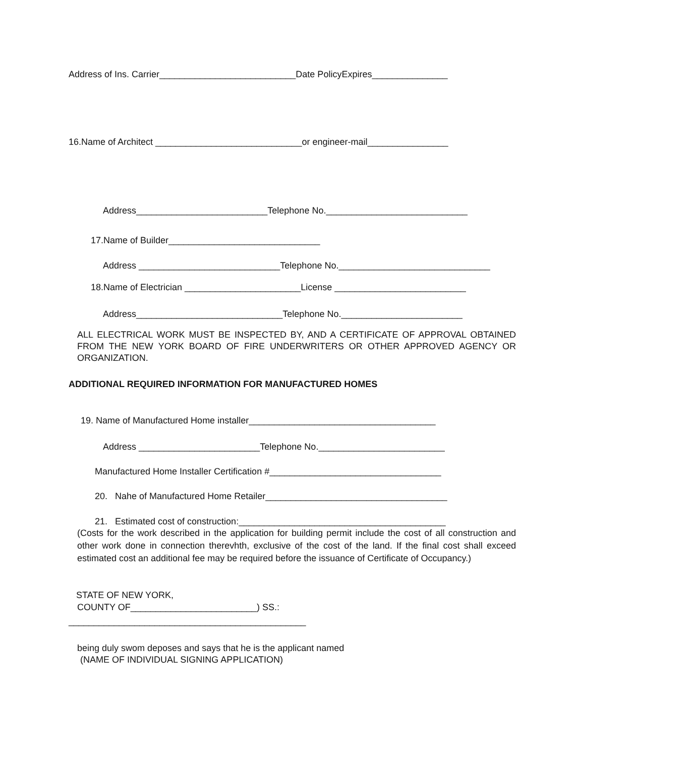Address of Ins. Carrier___________________________Date PolicyExpires_______________
16.Name of Architect _____________________________or engineer-mail________________
Address__________________________Telephone No.____________________________
17.Name of Builder______________________________
Address ____________________________Telephone No.______________________________
18.Name of Electrician _______________________License __________________________
Address_____________________________Telephone No.________________________
ALL ELECTRICAL WORK MUST BE INSPECTED BY, AND A CERTIFICATE OF APPROVAL OBTAINED FROM THE NEW YORK BOARD OF FIRE UNDERWRITERS OR OTHER APPROVED AGENCY OR ORGANIZATION.
ADDITIONAL REQUIRED INFORMATION FOR MANUFACTURED HOMES
19. Name of Manufactured Home installer_____________________________________
Address ________________________Telephone No._________________________
Manufactured Home Installer Certification #__________________________________
20. Nahe of Manufactured Home Retailer____________________________________
21. Estimated cost of construction:_________________________________________
(Costs for the work described in the application for building permit include the cost of all construction and other work done in connection therevhth, exclusive of the cost of the land. If the final cost shall exceed estimated cost an additional fee may be required before the issuance of Certificate of Occupancy.)
STATE OF NEW YORK,
COUNTY OF_________________________) SS.:
_______________________________________________
being duly swom deposes and says that he is the applicant named
(NAME OF INDIVIDUAL SIGNING APPLICATION)